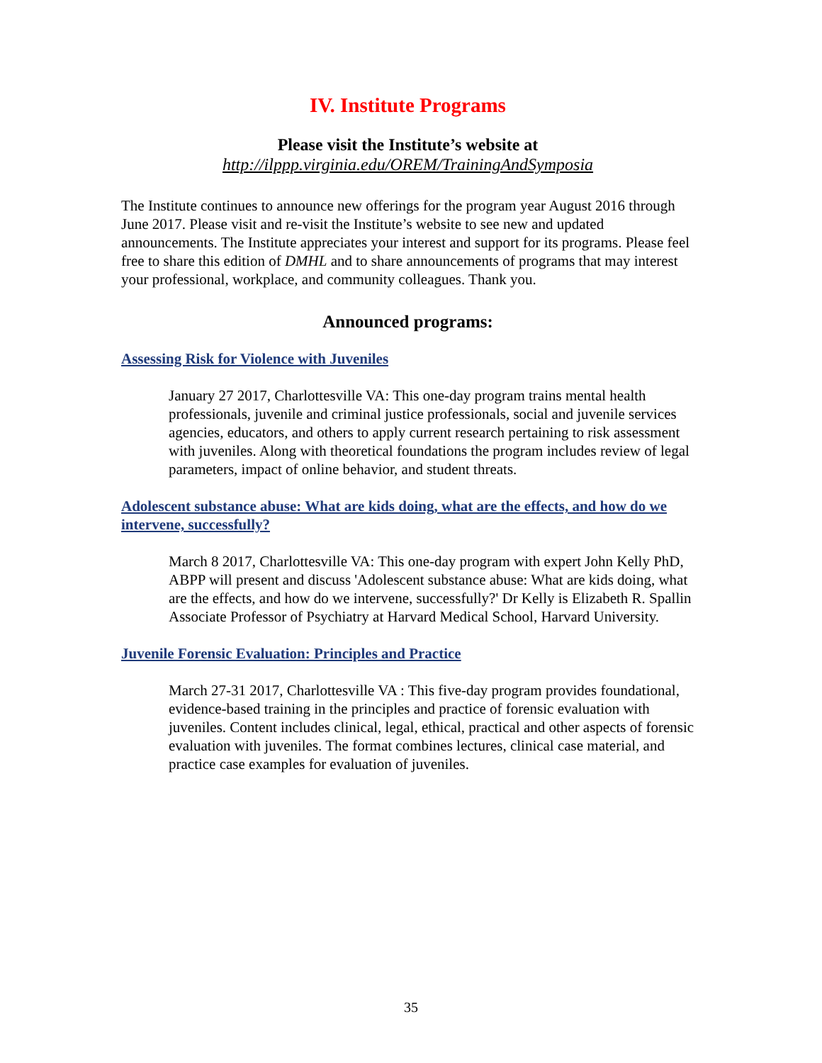IV. Institute Programs
Please visit the Institute’s website at
http://ilppp.virginia.edu/OREM/TrainingAndSymposia
The Institute continues to announce new offerings for the program year August 2016 through June 2017. Please visit and re-visit the Institute’s website to see new and updated announcements. The Institute appreciates your interest and support for its programs. Please feel free to share this edition of DMHL and to share announcements of programs that may interest your professional, workplace, and community colleagues. Thank you.
Announced programs:
Assessing Risk for Violence with Juveniles
January 27 2017, Charlottesville VA: This one-day program trains mental health professionals, juvenile and criminal justice professionals, social and juvenile services agencies, educators, and others to apply current research pertaining to risk assessment with juveniles. Along with theoretical foundations the program includes review of legal parameters, impact of online behavior, and student threats.
Adolescent substance abuse: What are kids doing, what are the effects, and how do we intervene, successfully?
March 8 2017, Charlottesville VA: This one-day program with expert John Kelly PhD, ABPP will present and discuss 'Adolescent substance abuse: What are kids doing, what are the effects, and how do we intervene, successfully?' Dr Kelly is Elizabeth R. Spallin Associate Professor of Psychiatry at Harvard Medical School, Harvard University.
Juvenile Forensic Evaluation: Principles and Practice
March 27-31 2017, Charlottesville VA : This five-day program provides foundational, evidence-based training in the principles and practice of forensic evaluation with juveniles. Content includes clinical, legal, ethical, practical and other aspects of forensic evaluation with juveniles. The format combines lectures, clinical case material, and practice case examples for evaluation of juveniles.
35